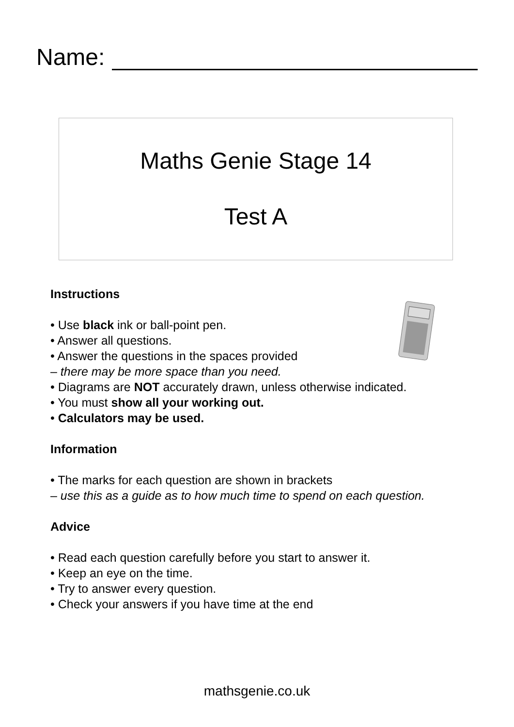Name:
Maths Genie Stage 14
Test A
Instructions
• Use black ink or ball-point pen.
• Answer all questions.
• Answer the questions in the spaces provided
– there may be more space than you need.
• Diagrams are NOT accurately drawn, unless otherwise indicated.
• You must show all your working out.
• Calculators may be used.
Information
• The marks for each question are shown in brackets
– use this as a guide as to how much time to spend on each question.
Advice
• Read each question carefully before you start to answer it.
• Keep an eye on the time.
• Try to answer every question.
• Check your answers if you have time at the end
mathsgenie.co.uk